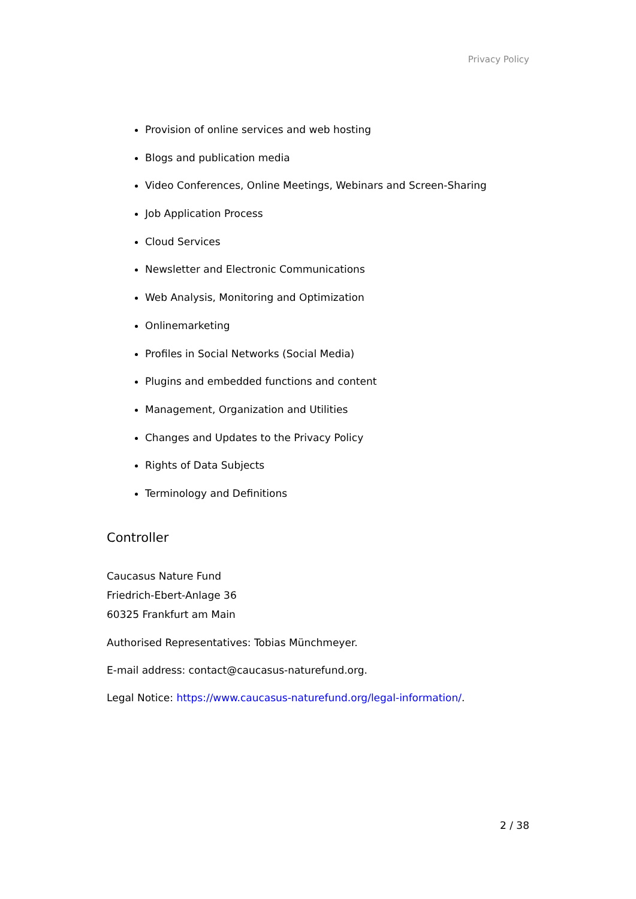Privacy Policy
Provision of online services and web hosting
Blogs and publication media
Video Conferences, Online Meetings, Webinars and Screen-Sharing
Job Application Process
Cloud Services
Newsletter and Electronic Communications
Web Analysis, Monitoring and Optimization
Onlinemarketing
Profiles in Social Networks (Social Media)
Plugins and embedded functions and content
Management, Organization and Utilities
Changes and Updates to the Privacy Policy
Rights of Data Subjects
Terminology and Definitions
Controller
Caucasus Nature Fund
Friedrich-Ebert-Anlage 36
60325 Frankfurt am Main
Authorised Representatives: Tobias Münchmeyer.
E-mail address: contact@caucasus-naturefund.org.
Legal Notice: https://www.caucasus-naturefund.org/legal-information/.
2 / 38